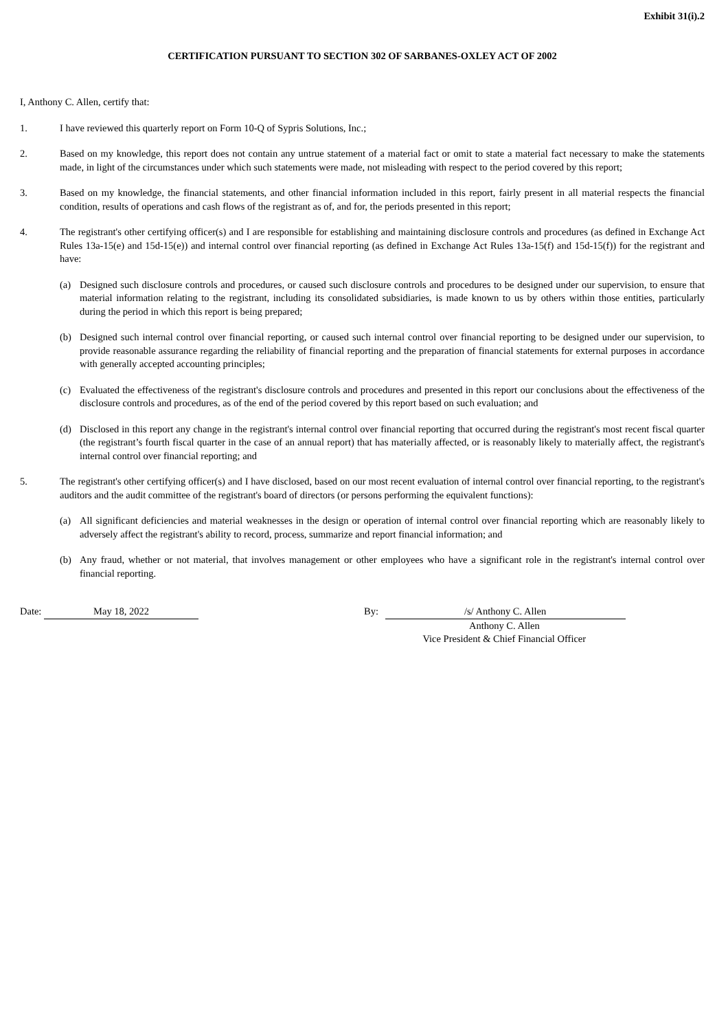Exhibit 31(i).2
CERTIFICATION PURSUANT TO SECTION 302 OF SARBANES-OXLEY ACT OF 2002
I, Anthony C. Allen, certify that:
1. I have reviewed this quarterly report on Form 10-Q of Sypris Solutions, Inc.;
2. Based on my knowledge, this report does not contain any untrue statement of a material fact or omit to state a material fact necessary to make the statements made, in light of the circumstances under which such statements were made, not misleading with respect to the period covered by this report;
3. Based on my knowledge, the financial statements, and other financial information included in this report, fairly present in all material respects the financial condition, results of operations and cash flows of the registrant as of, and for, the periods presented in this report;
4. The registrant's other certifying officer(s) and I are responsible for establishing and maintaining disclosure controls and procedures (as defined in Exchange Act Rules 13a-15(e) and 15d-15(e)) and internal control over financial reporting (as defined in Exchange Act Rules 13a-15(f) and 15d-15(f)) for the registrant and have:
(a) Designed such disclosure controls and procedures, or caused such disclosure controls and procedures to be designed under our supervision, to ensure that material information relating to the registrant, including its consolidated subsidiaries, is made known to us by others within those entities, particularly during the period in which this report is being prepared;
(b) Designed such internal control over financial reporting, or caused such internal control over financial reporting to be designed under our supervision, to provide reasonable assurance regarding the reliability of financial reporting and the preparation of financial statements for external purposes in accordance with generally accepted accounting principles;
(c) Evaluated the effectiveness of the registrant's disclosure controls and procedures and presented in this report our conclusions about the effectiveness of the disclosure controls and procedures, as of the end of the period covered by this report based on such evaluation; and
(d) Disclosed in this report any change in the registrant's internal control over financial reporting that occurred during the registrant's most recent fiscal quarter (the registrant’s fourth fiscal quarter in the case of an annual report) that has materially affected, or is reasonably likely to materially affect, the registrant's internal control over financial reporting; and
5. The registrant's other certifying officer(s) and I have disclosed, based on our most recent evaluation of internal control over financial reporting, to the registrant's auditors and the audit committee of the registrant's board of directors (or persons performing the equivalent functions):
(a) All significant deficiencies and material weaknesses in the design or operation of internal control over financial reporting which are reasonably likely to adversely affect the registrant's ability to record, process, summarize and report financial information; and
(b) Any fraud, whether or not material, that involves management or other employees who have a significant role in the registrant's internal control over financial reporting.
Date: May 18, 2022 By: /s/ Anthony C. Allen
Anthony C. Allen
Vice President & Chief Financial Officer